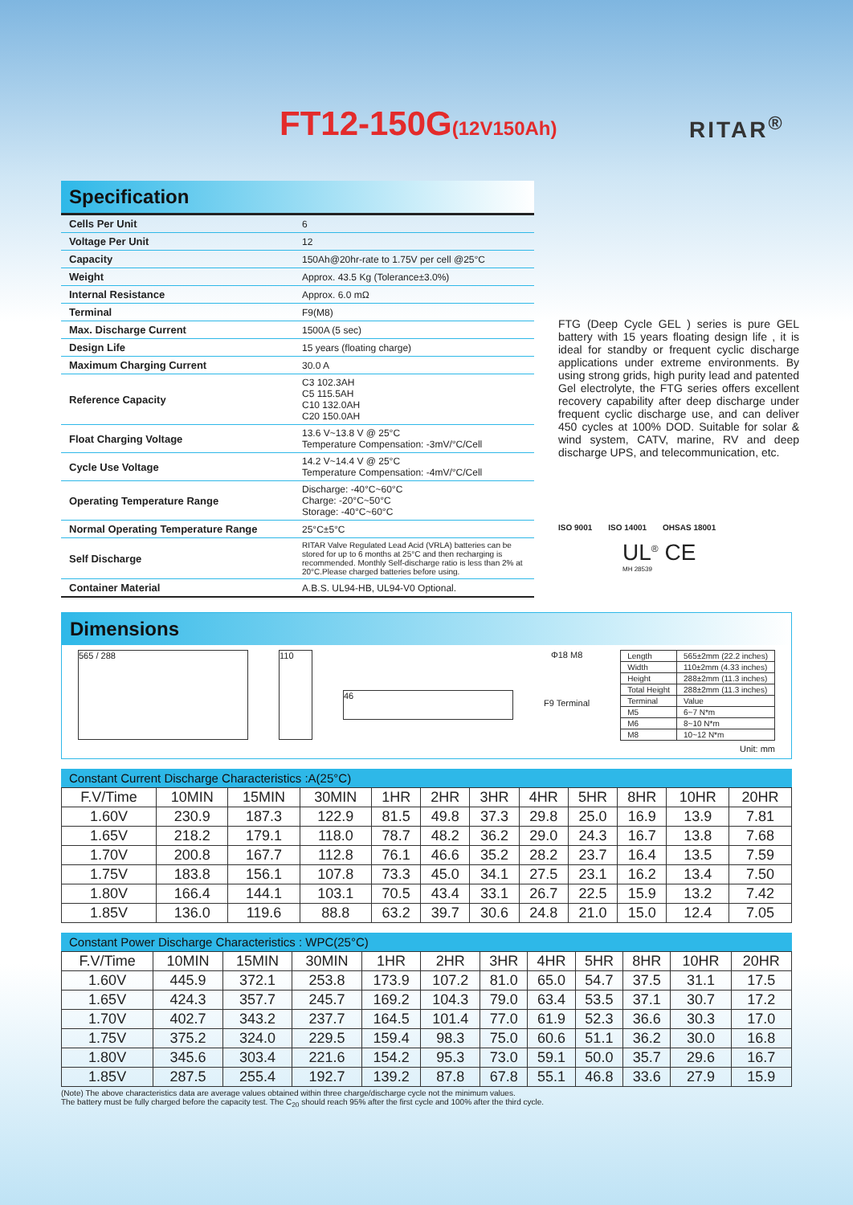FT12-150G(12V150Ah) RITAR<sup>®</sup>
Specification
| Cells Per Unit | 6 |
| Voltage Per Unit | 12 |
| Capacity | 150Ah@20hr-rate to 1.75V per cell @25°C |
| Weight | Approx. 43.5 Kg (Tolerance±3.0%) |
| Internal Resistance | Approx. 6.0 mΩ |
| Terminal | F9(M8) |
| Max. Discharge Current | 1500A (5 sec) |
| Design Life | 15 years (floating charge) |
| Maximum Charging Current | 30.0 A |
| Reference Capacity | C3 102.3AH C5 115.5AH C10 132.0AH C20 150.0AH |
| Float Charging Voltage | 13.6 V~13.8 V @ 25°C Temperature Compensation: -3mV/°C/Cell |
| Cycle Use Voltage | 14.2 V~14.4 V @ 25°C Temperature Compensation: -4mV/°C/Cell |
| Operating Temperature Range | Discharge: -40°C~60°C Charge: -20°C~50°C Storage: -40°C~60°C |
| Normal Operating Temperature Range | 25°C±5°C |
| Self Discharge | RITAR Valve Regulated Lead Acid (VRLA) batteries can be stored for up to 6 months at 25°C and then recharging is recommended. Monthly Self-discharge ratio is less than 2% at 20°C.Please charged batteries before using. |
| Container Material | A.B.S. UL94-HB, UL94-V0 Optional. |
FTG (Deep Cycle GEL ) series is pure GEL battery with 15 years floating design life , it is ideal for standby or frequent cyclic discharge applications under extreme environments. By using strong grids, high purity lead and patented Gel electrolyte, the FTG series offers excellent recovery capability after deep discharge under frequent cyclic discharge use, and can deliver 450 cycles at 100% DOD. Suitable for solar & wind system, CATV, marine, RV and deep discharge UPS, and telecommunication, etc.
ISO 9001 ISO 14001 OHSAS 18001
UL<sup>®</sup> CE
MH 28539
Dimensions
565 / 288 110
46
Φ18 M8
F9 Terminal
| Length | 565±2mm (22.2 inches) |
| Width | 110±2mm (4.33 inches) |
| Height | 288±2mm (11.3 inches) |
| Total Height | 288±2mm (11.3 inches) |
| Terminal | Value |
| M5 | 6~7 N*m |
| M6 | 8~10 N*m |
| M8 | 10~12 N*m |
Unit: mm
Constant Current Discharge Characteristics :A(25°C)
| F.V/Time | 10MIN | 15MIN | 30MIN | 1HR | 2HR | 3HR | 4HR | 5HR | 8HR | 10HR | 20HR |
| --- | --- | --- | --- | --- | --- | --- | --- | --- | --- | --- | --- |
| 1.60V | 230.9 | 187.3 | 122.9 | 81.5 | 49.8 | 37.3 | 29.8 | 25.0 | 16.9 | 13.9 | 7.81 |
| 1.65V | 218.2 | 179.1 | 118.0 | 78.7 | 48.2 | 36.2 | 29.0 | 24.3 | 16.7 | 13.8 | 7.68 |
| 1.70V | 200.8 | 167.7 | 112.8 | 76.1 | 46.6 | 35.2 | 28.2 | 23.7 | 16.4 | 13.5 | 7.59 |
| 1.75V | 183.8 | 156.1 | 107.8 | 73.3 | 45.0 | 34.1 | 27.5 | 23.1 | 16.2 | 13.4 | 7.50 |
| 1.80V | 166.4 | 144.1 | 103.1 | 70.5 | 43.4 | 33.1 | 26.7 | 22.5 | 15.9 | 13.2 | 7.42 |
| 1.85V | 136.0 | 119.6 | 88.8 | 63.2 | 39.7 | 30.6 | 24.8 | 21.0 | 15.0 | 12.4 | 7.05 |
Constant Power Discharge Characteristics : WPC(25°C)
| F.V/Time | 10MIN | 15MIN | 30MIN | 1HR | 2HR | 3HR | 4HR | 5HR | 8HR | 10HR | 20HR |
| --- | --- | --- | --- | --- | --- | --- | --- | --- | --- | --- | --- |
| 1.60V | 445.9 | 372.1 | 253.8 | 173.9 | 107.2 | 81.0 | 65.0 | 54.7 | 37.5 | 31.1 | 17.5 |
| 1.65V | 424.3 | 357.7 | 245.7 | 169.2 | 104.3 | 79.0 | 63.4 | 53.5 | 37.1 | 30.7 | 17.2 |
| 1.70V | 402.7 | 343.2 | 237.7 | 164.5 | 101.4 | 77.0 | 61.9 | 52.3 | 36.6 | 30.3 | 17.0 |
| 1.75V | 375.2 | 324.0 | 229.5 | 159.4 | 98.3 | 75.0 | 60.6 | 51.1 | 36.2 | 30.0 | 16.8 |
| 1.80V | 345.6 | 303.4 | 221.6 | 154.2 | 95.3 | 73.0 | 59.1 | 50.0 | 35.7 | 29.6 | 16.7 |
| 1.85V | 287.5 | 255.4 | 192.7 | 139.2 | 87.8 | 67.8 | 55.1 | 46.8 | 33.6 | 27.9 | 15.9 |
(Note) The above characteristics data are average values obtained within three charge/discharge cycle not the minimum values.
The battery must be fully charged before the capacity test. The C<sub>20</sub> should reach 95% after the first cycle and 100% after the third cycle.